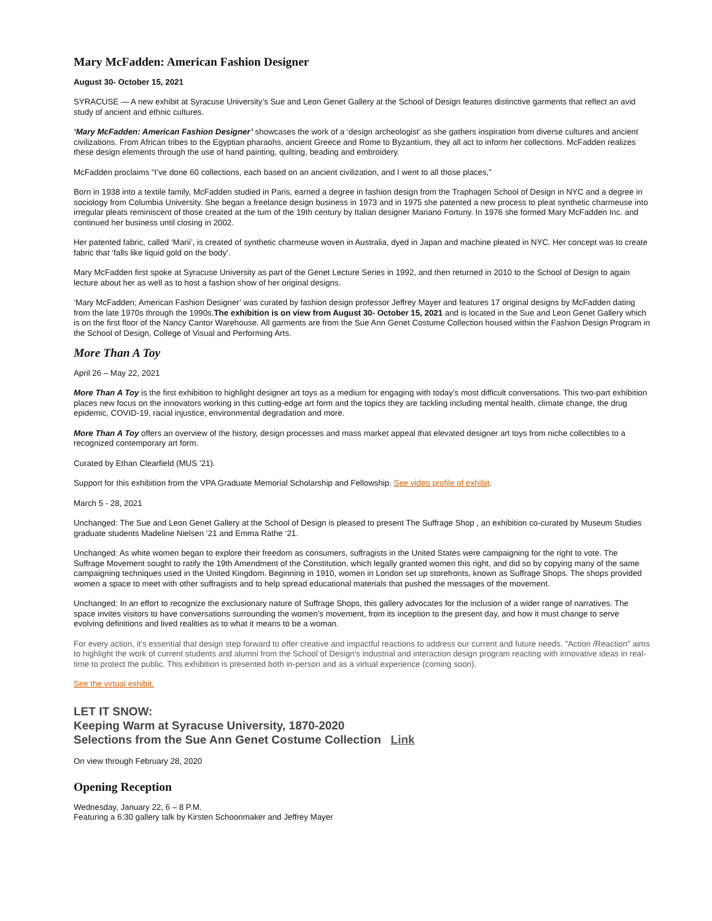Mary McFadden: American Fashion Designer
August 30- October 15, 2021
SYRACUSE — A new exhibit at Syracuse University’s Sue and Leon Genet Gallery at the School of Design features distinctive garments that reflect an avid study of ancient and ethnic cultures.
‘Mary McFadden: American Fashion Designer’ showcases the work of a ‘design archeologist’ as she gathers inspiration from diverse cultures and ancient civilizations. From African tribes to the Egyptian pharaohs, ancient Greece and Rome to Byzantium, they all act to inform her collections. McFadden realizes these design elements through the use of hand painting, quilting, beading and embroidery.
McFadden proclaims “I’ve done 60 collections, each based on an ancient civilization, and I went to all those places,”
Born in 1938 into a textile family, McFadden studied in Paris, earned a degree in fashion design from the Traphagen School of Design in NYC and a degree in sociology from Columbia University. She began a freelance design business in 1973 and in 1975 she patented a new process to pleat synthetic charmeuse into irregular pleats reminiscent of those created at the turn of the 19th century by Italian designer Mariano Fortuny. In 1976 she formed Mary McFadden Inc. and continued her business until closing in 2002.
Her patented fabric, called ‘Marii’, is created of synthetic charmeuse woven in Australia, dyed in Japan and machine pleated in NYC. Her concept was to create fabric that ‘falls like liquid gold on the body’.
Mary McFadden first spoke at Syracuse University as part of the Genet Lecture Series in 1992, and then returned in 2010 to the School of Design to again lecture about her as well as to host a fashion show of her original designs.
‘Mary McFadden; American Fashion Designer’ was curated by fashion design professor Jeffrey Mayer and features 17 original designs by McFadden dating from the late 1970s through the 1990s.The exhibition is on view from August 30- October 15, 2021 and is located in the Sue and Leon Genet Gallery which is on the first floor of the Nancy Cantor Warehouse. All garments are from the Sue Ann Genet Costume Collection housed within the Fashion Design Program in the School of Design, College of Visual and Performing Arts.
More Than A Toy
April 26 – May 22, 2021
More Than A Toy is the first exhibition to highlight designer art toys as a medium for engaging with today’s most difficult conversations. This two-part exhibition places new focus on the innovators working in this cutting-edge art form and the topics they are tackling including mental health, climate change, the drug epidemic, COVID-19, racial injustice, environmental degradation and more.
More Than A Toy offers an overview of the history, design processes and mass market appeal that elevated designer art toys from niche collectibles to a recognized contemporary art form.
Curated by Ethan Clearfield (MUS ’21).
Support for this exhibition from the VPA Graduate Memorial Scholarship and Fellowship. See video profile of exhibit.
March 5 - 28, 2021
Unchanged: The Sue and Leon Genet Gallery at the School of Design is pleased to present The Suffrage Shop , an exhibition co-curated by Museum Studies graduate students Madeline Nielsen ‘21 and Emma Rathe ‘21.
Unchanged: As white women began to explore their freedom as consumers, suffragists in the United States were campaigning for the right to vote. The Suffrage Movement sought to ratify the 19th Amendment of the Constitution, which legally granted women this right, and did so by copying many of the same campaigning techniques used in the United Kingdom. Beginning in 1910, women in London set up storefronts, known as Suffrage Shops. The shops provided women a space to meet with other suffragists and to help spread educational materials that pushed the messages of the movement.
Unchanged: In an effort to recognize the exclusionary nature of Suffrage Shops, this gallery advocates for the inclusion of a wider range of narratives. The space invites visitors to have conversations surrounding the women’s movement, from its inception to the present day, and how it must change to serve evolving definitions and lived realities as to what it means to be a woman.
For every action, it's essential that design step forward to offer creative and impactful reactions to address our current and future needs. "Action /Reaction" aims to highlight the work of current students and alumni from the School of Design's industrial and interaction design program reacting with innovative ideas in real-time to protect the public. This exhibition is presented both in-person and as a virtual experience (coming soon).
See the virtual exhibit.
LET IT SNOW:
Keeping Warm at Syracuse University, 1870-2020
Selections from the Sue Ann Genet Costume Collection Link
On view through February 28, 2020
Opening Reception
Wednesday, January 22, 6 – 8 P.M.
Featuring a 6:30 gallery talk by Kirsten Schoonmaker and Jeffrey Mayer